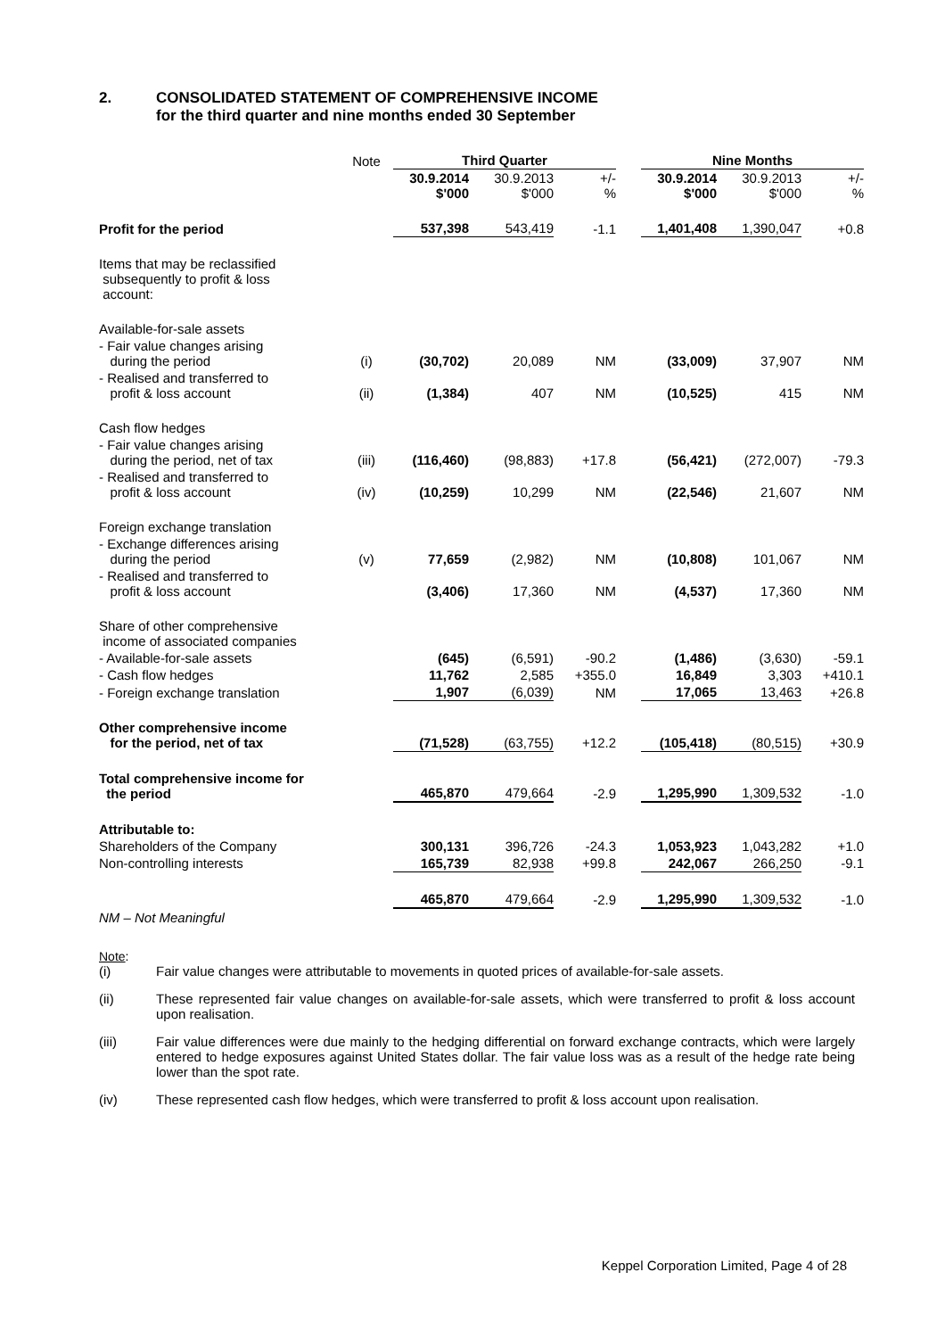2. CONSOLIDATED STATEMENT OF COMPREHENSIVE INCOME
for the third quarter and nine months ended 30 September
| | Note | Third Quarter | | | | | | Nine Months | | | | |
| | | 30.9.2014 $'000 | | 30.9.2013 $'000 | | +/- % | | 30.9.2014 $'000 | | 30.9.2013 $'000 | | +/- % |
| Profit for the period | | 537,398 | | 543,419 | | -1.1 | | 1,401,408 | | 1,390,047 | | +0.8 |
| Items that may be reclassified subsequently to profit & loss account: | | | | | | | | | | | | |
| Available-for-sale assets | | | | | | | | | | | | |
| - Fair value changes arising during the period | (i) | (30,702) | | 20,089 | | NM | | (33,009) | | 37,907 | | NM |
| - Realised and transferred to profit & loss account | (ii) | (1,384) | | 407 | | NM | | (10,525) | | 415 | | NM |
| Cash flow hedges | | | | | | | | | | | | |
| - Fair value changes arising during the period, net of tax | (iii) | (116,460) | | (98,883) | | +17.8 | | (56,421) | | (272,007) | | -79.3 |
| - Realised and transferred to profit & loss account | (iv) | (10,259) | | 10,299 | | NM | | (22,546) | | 21,607 | | NM |
| Foreign exchange translation | | | | | | | | | | | | |
| - Exchange differences arising during the period | (v) | 77,659 | | (2,982) | | NM | | (10,808) | | 101,067 | | NM |
| - Realised and transferred to profit & loss account | | (3,406) | | 17,360 | | NM | | (4,537) | | 17,360 | | NM |
| Share of other comprehensive income of associated companies | | | | | | | | | | | | |
| - Available-for-sale assets | | (645) | | (6,591) | | -90.2 | | (1,486) | | (3,630) | | -59.1 |
| - Cash flow hedges | | 11,762 | | 2,585 | | +355.0 | | 16,849 | | 3,303 | | +410.1 |
| - Foreign exchange translation | | 1,907 | | (6,039) | | NM | | 17,065 | | 13,463 | | +26.8 |
| Other comprehensive income for the period, net of tax | | (71,528) | | (63,755) | | +12.2 | | (105,418) | | (80,515) | | +30.9 |
| Total comprehensive income for the period | | 465,870 | | 479,664 | | -2.9 | | 1,295,990 | | 1,309,532 | | -1.0 |
| Attributable to: | | | | | | | | | | | | |
| Shareholders of the Company | | 300,131 | | 396,726 | | -24.3 | | 1,053,923 | | 1,043,282 | | +1.0 |
| Non-controlling interests | | 165,739 | | 82,938 | | +99.8 | | 242,067 | | 266,250 | | -9.1 |
| | | 465,870 | | 479,664 | | -2.9 | | 1,295,990 | | 1,309,532 | | -1.0 |
| NM – Not Meaningful | | | | | | | | | | | | |
Note:
(i) Fair value changes were attributable to movements in quoted prices of available-for-sale assets.
(ii) These represented fair value changes on available-for-sale assets, which were transferred to profit & loss account upon realisation.
(iii) Fair value differences were due mainly to the hedging differential on forward exchange contracts, which were largely entered to hedge exposures against United States dollar. The fair value loss was as a result of the hedge rate being lower than the spot rate.
(iv) These represented cash flow hedges, which were transferred to profit & loss account upon realisation.
Keppel Corporation Limited, Page 4 of 28